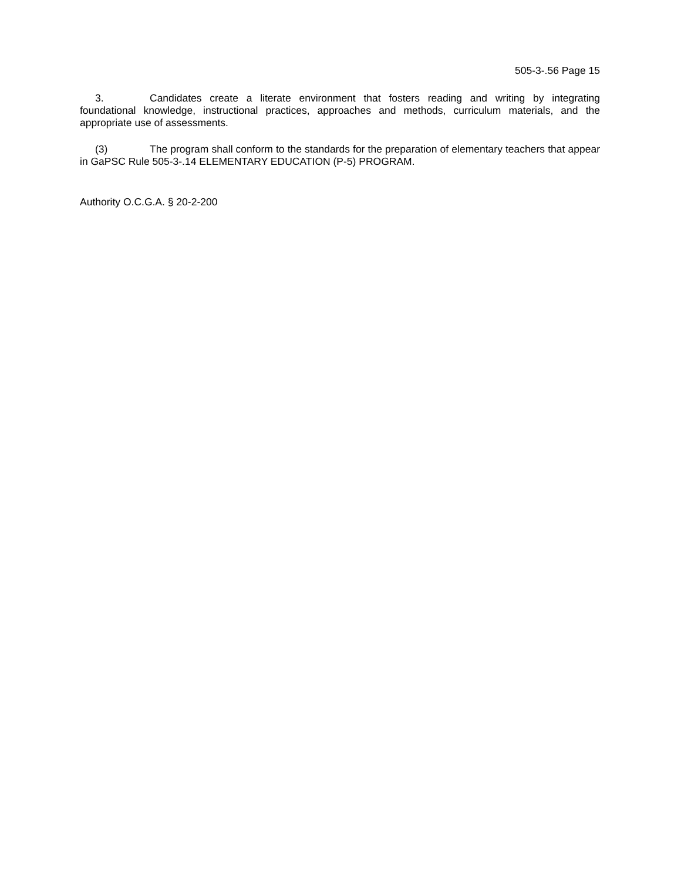505-3-.56 Page 15
3. Candidates create a literate environment that fosters reading and writing by integrating foundational knowledge, instructional practices, approaches and methods, curriculum materials, and the appropriate use of assessments.
(3) The program shall conform to the standards for the preparation of elementary teachers that appear in GaPSC Rule 505-3-.14 ELEMENTARY EDUCATION (P-5) PROGRAM.
Authority O.C.G.A. § 20-2-200